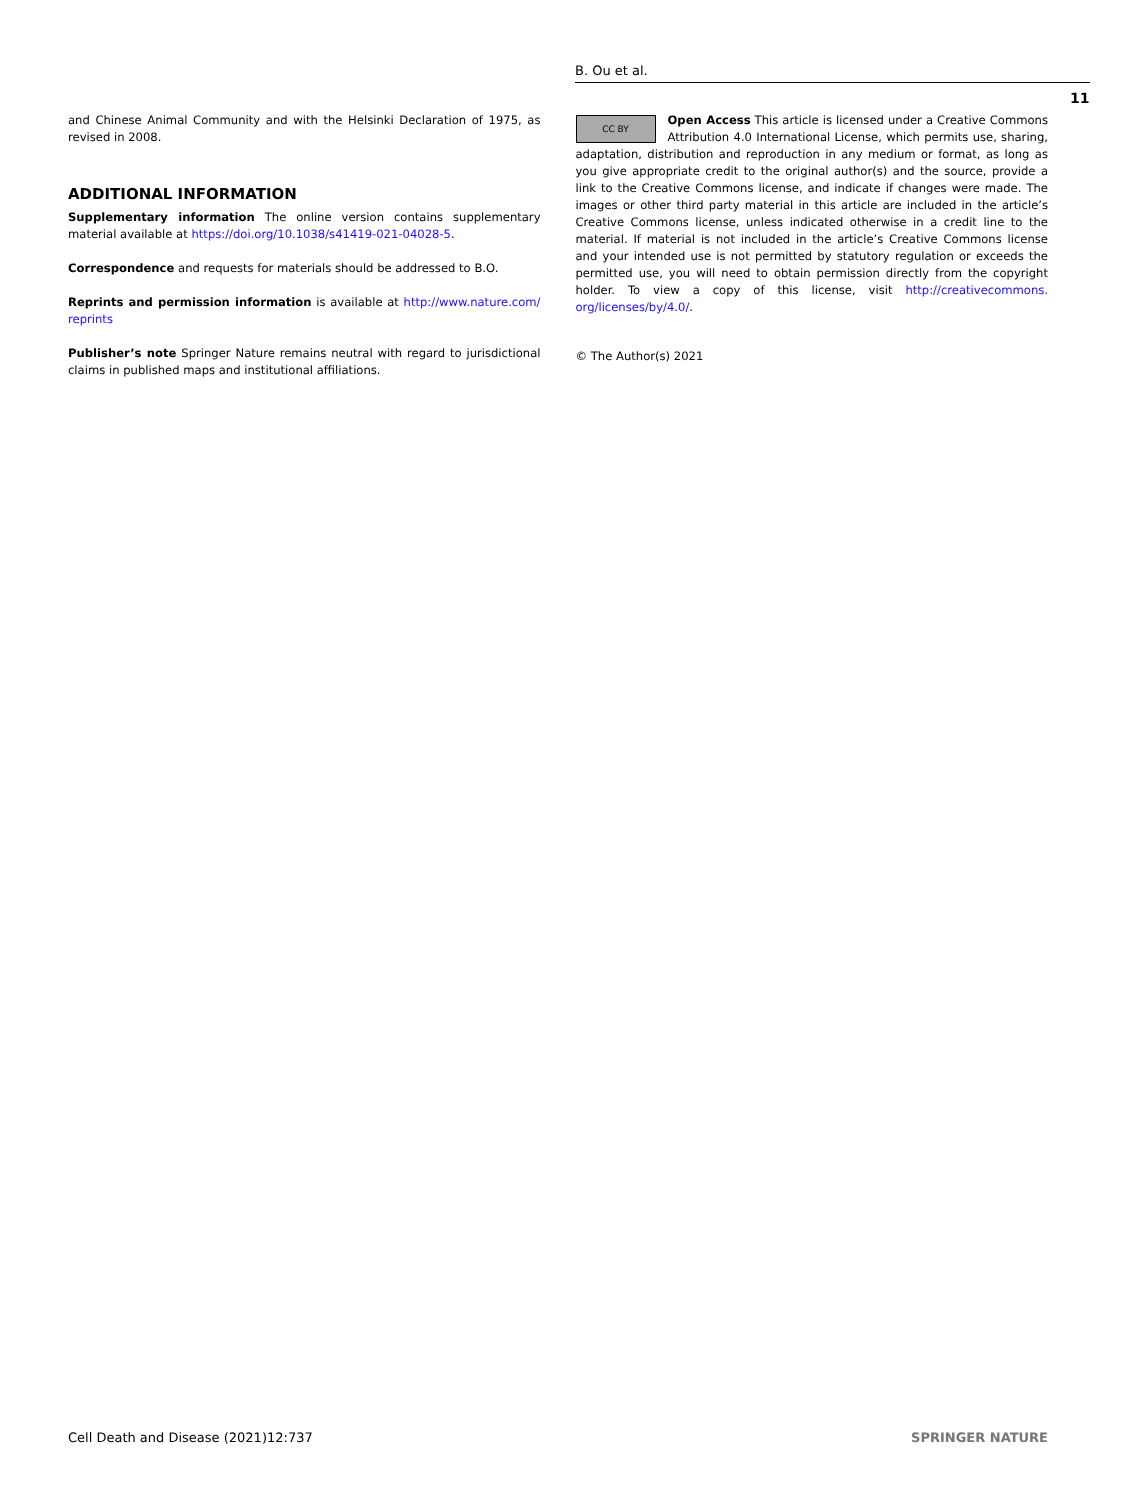B. Ou et al.
11
and Chinese Animal Community and with the Helsinki Declaration of 1975, as revised in 2008.
ADDITIONAL INFORMATION
Supplementary information The online version contains supplementary material available at https://doi.org/10.1038/s41419-021-04028-5.
Correspondence and requests for materials should be addressed to B.O.
Reprints and permission information is available at http://www.nature.com/ reprints
Publisher’s note Springer Nature remains neutral with regard to jurisdictional claims in published maps and institutional affiliations.
CC BY Open Access This article is licensed under a Creative Commons Attribution 4.0 International License, which permits use, sharing, adaptation, distribution and reproduction in any medium or format, as long as you give appropriate credit to the original author(s) and the source, provide a link to the Creative Commons license, and indicate if changes were made. The images or other third party material in this article are included in the article’s Creative Commons license, unless indicated otherwise in a credit line to the material. If material is not included in the article’s Creative Commons license and your intended use is not permitted by statutory regulation or exceeds the permitted use, you will need to obtain permission directly from the copyright holder. To view a copy of this license, visit http://creativecommons. org/licenses/by/4.0/.
© The Author(s) 2021
Cell Death and Disease (2021)12:737 SPRINGER NATURE